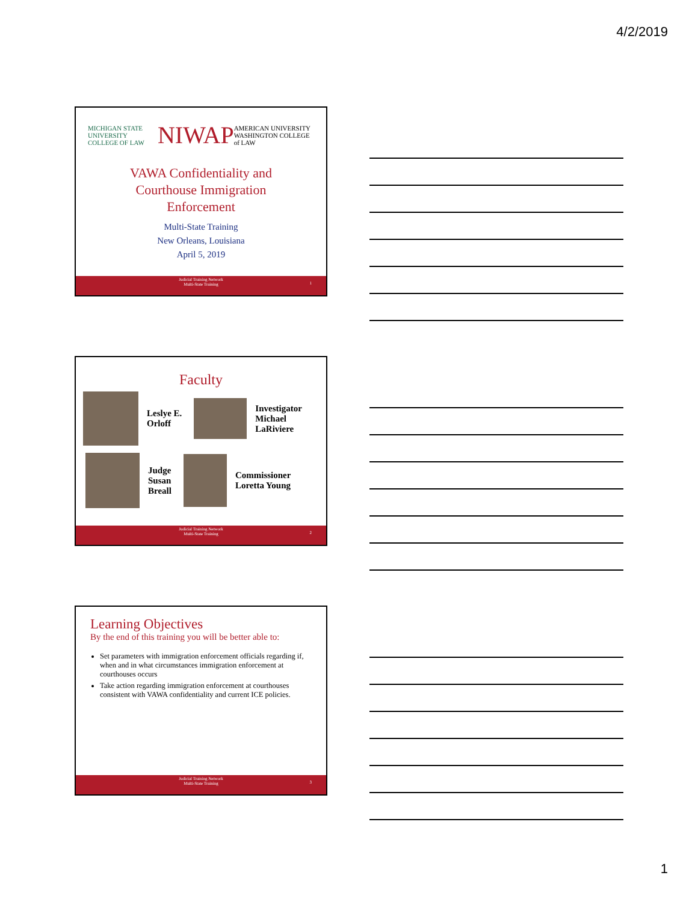4/2/2019
MICHIGAN STATE UNIVERSITY COLLEGE OF LAW NIWAP AMERICAN UNIVERSITY WASHINGTON COLLEGE of LAW
VAWA Confidentiality and
Courthouse Immigration
Enforcement
Multi-State Training
New Orleans, Louisiana
April 5, 2019
Judicial Training Network
Multi-State Training
1
Faculty
Leslye E.
Orloff
Investigator
Michael
LaRiviere
Judge
Susan
Breall
Commissioner
Loretta Young
Judicial Training Network
Multi-State Training
2
Learning Objectives
By the end of this training you will be better able to:
Set parameters with immigration enforcement officials regarding if, when and in what circumstances immigration enforcement at courthouses occurs
Take action regarding immigration enforcement at courthouses consistent with VAWA confidentiality and current ICE policies.
Judicial Training Network
Multi-State Training
3
1